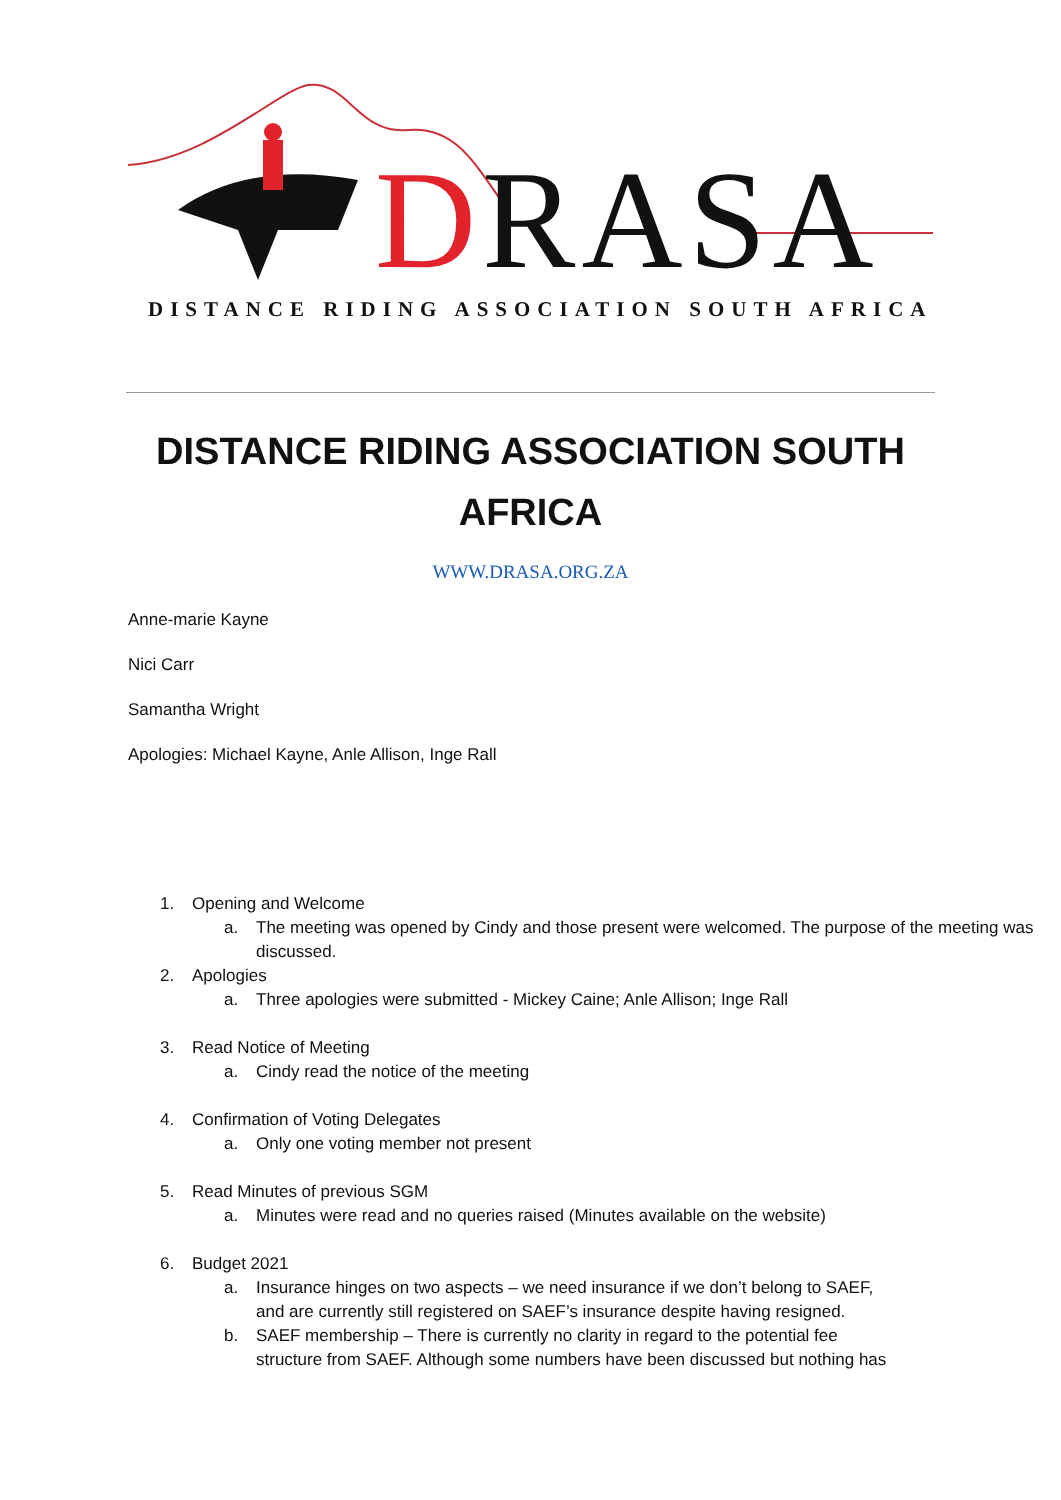DRASA
DISTANCE RIDING ASSOCIATION SOUTH AFRICA
DISTANCE RIDING ASSOCIATION SOUTH AFRICA
WWW.DRASA.ORG.ZA
Anne-marie Kayne
Nici Carr
Samantha Wright
Apologies: Michael Kayne, Anle Allison, Inge Rall
1. Opening and Welcome
a. The meeting was opened by Cindy and those present were welcomed. The purpose of the meeting was discussed.
2. Apologies
a. Three apologies were submitted - Mickey Caine; Anle Allison; Inge Rall
3. Read Notice of Meeting
a. Cindy read the notice of the meeting
4. Confirmation of Voting Delegates
a. Only one voting member not present
5. Read Minutes of previous SGM
a. Minutes were read and no queries raised (Minutes available on the website)
6. Budget 2021
a. Insurance hinges on two aspects – we need insurance if we don’t belong to SAEF, and are currently still registered on SAEF’s insurance despite having resigned.
b. SAEF membership – There is currently no clarity in regard to the potential fee structure from SAEF. Although some numbers have been discussed but nothing has